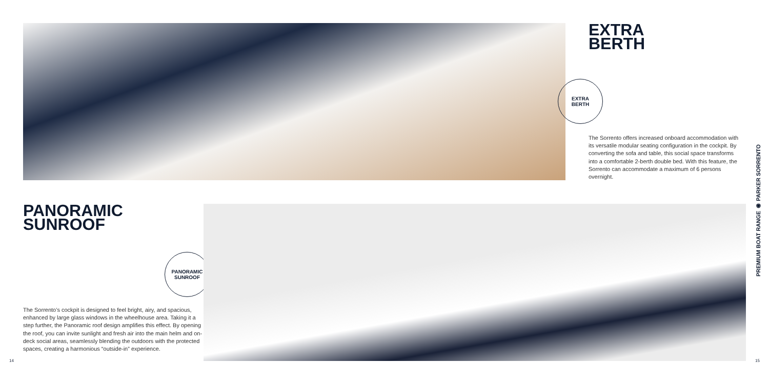EXTRA
BERTH
EXTRA
BERTH
The Sorrento offers increased onboard accommodation with its versatile modular seating configuration in the cockpit. By converting the sofa and table, this social space transforms into a comfortable 2-berth double bed. With this feature, the Sorrento can accommodate a maximum of 6 persons overnight.
PANORAMIC
SUNROOF
PANORAMIC
SUNROOF
The Sorrento’s cockpit is designed to feel bright, airy, and spacious, enhanced by large glass windows in the wheelhouse area. Taking it a step further, the Panoramic roof design amplifies this effect. By opening the roof, you can invite sunlight and fresh air into the main helm and on-deck social areas, seamlessly blending the outdoors with the protected spaces, creating a harmonious “outside-in” experience.
PREMIUM BOAT RANGE ◉ PARKER SORRENTO
14 15